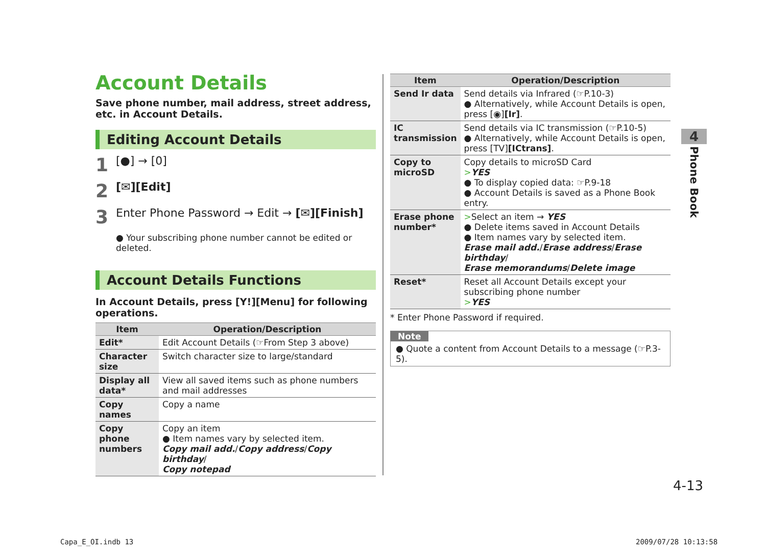Account Details
Save phone number, mail address, street address, etc. in Account Details.
Editing Account Details
1 [●] → [0]
2 [✉][Edit]
3 Enter Phone Password → Edit → [✉][Finish]
● Your subscribing phone number cannot be edited or deleted.
Account Details Functions
In Account Details, press [Y!][Menu] for following operations.
| Item | Operation/Description |
| --- | --- |
| Edit* | Edit Account Details (☞From Step 3 above) |
| Character size | Switch character size to large/standard |
| Display all data* | View all saved items such as phone numbers and mail addresses |
| Copy names | Copy a name |
| Copy phone numbers | Copy an item ● Item names vary by selected item. Copy mail add. / Copy address / Copy birthday / Copy notepad |
| Item | Operation/Description |
| --- | --- |
| Send Ir data | Send details via Infrared (☞P.10-3) ● Alternatively, while Account Details is open, press [◉] [Ir] . |
| IC transmission | Send details via IC transmission (☞P.10-5) ● Alternatively, while Account Details is open, press [TV] [ICtrans] . |
| Copy to microSD | Copy details to microSD Card > YES ● To display copied data: ☞P.9-18 ● Account Details is saved as a Phone Book entry. |
| Erase phone number* | > Select an item → YES ● Delete items saved in Account Details ● Item names vary by selected item. Erase mail add. / Erase address / Erase birthday / Erase memorandums / Delete image |
| Reset* | Reset all Account Details except your subscribing phone number > YES |
* Enter Phone Password if required.
Note
● Quote a content from Account Details to a message (☞P.3-5).
4
Phone Book
4-13
Capa_E_OI.indb 13 2009/07/28 10:13:58